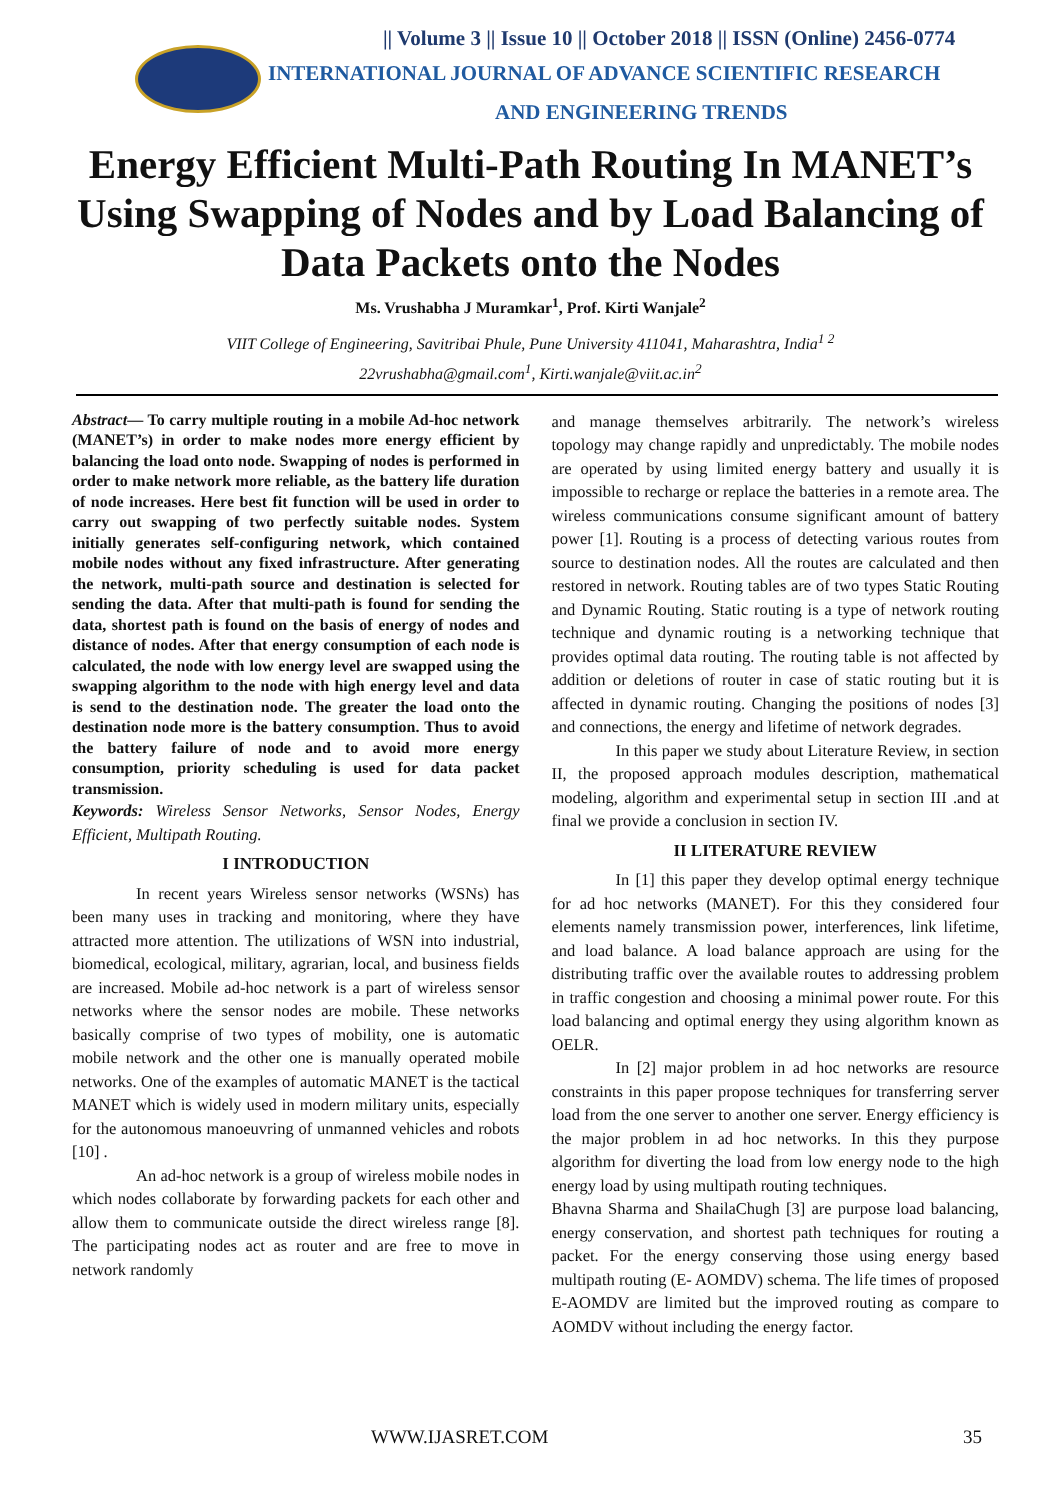|| Volume 3 || Issue 10 || October 2018 || ISSN (Online) 2456-0774
INTERNATIONAL JOURNAL OF ADVANCE SCIENTIFIC RESEARCH
AND ENGINEERING TRENDS
Energy Efficient Multi-Path Routing In MANET’s Using Swapping of Nodes and by Load Balancing of Data Packets onto the Nodes
Ms. Vrushabha J Muramkar<sup>1</sup>, Prof. Kirti Wanjale<sup>2</sup>
VIIT College of Engineering, Savitribai Phule, Pune University 411041, Maharashtra, India<sup>1 2</sup>
22vrushabha@gmail.com<sup>1</sup>, Kirti.wanjale@viit.ac.in<sup>2</sup>
Abstract— To carry multiple routing in a mobile Ad-hoc network (MANET’s) in order to make nodes more energy efficient by balancing the load onto node. Swapping of nodes is performed in order to make network more reliable, as the battery life duration of node increases. Here best fit function will be used in order to carry out swapping of two perfectly suitable nodes. System initially generates self-configuring network, which contained mobile nodes without any fixed infrastructure. After generating the network, multi-path source and destination is selected for sending the data. After that multi-path is found for sending the data, shortest path is found on the basis of energy of nodes and distance of nodes. After that energy consumption of each node is calculated, the node with low energy level are swapped using the swapping algorithm to the node with high energy level and data is send to the destination node. The greater the load onto the destination node more is the battery consumption. Thus to avoid the battery failure of node and to avoid more energy consumption, priority scheduling is used for data packet transmission.
Keywords: Wireless Sensor Networks, Sensor Nodes, Energy Efficient, Multipath Routing.
I INTRODUCTION
In recent years Wireless sensor networks (WSNs) has been many uses in tracking and monitoring, where they have attracted more attention. The utilizations of WSN into industrial, biomedical, ecological, military, agrarian, local, and business fields are increased. Mobile ad-hoc network is a part of wireless sensor networks where the sensor nodes are mobile. These networks basically comprise of two types of mobility, one is automatic mobile network and the other one is manually operated mobile networks. One of the examples of automatic MANET is the tactical MANET which is widely used in modern military units, especially for the autonomous manoeuvring of unmanned vehicles and robots [10] .
An ad-hoc network is a group of wireless mobile nodes in which nodes collaborate by forwarding packets for each other and allow them to communicate outside the direct wireless range [8]. The participating nodes act as router and are free to move in network randomly
and manage themselves arbitrarily. The network’s wireless topology may change rapidly and unpredictably. The mobile nodes are operated by using limited energy battery and usually it is impossible to recharge or replace the batteries in a remote area. The wireless communications consume significant amount of battery power [1]. Routing is a process of detecting various routes from source to destination nodes. All the routes are calculated and then restored in network. Routing tables are of two types Static Routing and Dynamic Routing. Static routing is a type of network routing technique and dynamic routing is a networking technique that provides optimal data routing. The routing table is not affected by addition or deletions of router in case of static routing but it is affected in dynamic routing. Changing the positions of nodes [3] and connections, the energy and lifetime of network degrades.
In this paper we study about Literature Review, in section II, the proposed approach modules description, mathematical modeling, algorithm and experimental setup in section III .and at final we provide a conclusion in section IV.
II LITERATURE REVIEW
In [1] this paper they develop optimal energy technique for ad hoc networks (MANET). For this they considered four elements namely transmission power, interferences, link lifetime, and load balance. A load balance approach are using for the distributing traffic over the available routes to addressing problem in traffic congestion and choosing a minimal power route. For this load balancing and optimal energy they using algorithm known as OELR.
In [2] major problem in ad hoc networks are resource constraints in this paper propose techniques for transferring server load from the one server to another one server. Energy efficiency is the major problem in ad hoc networks. In this they purpose algorithm for diverting the load from low energy node to the high energy load by using multipath routing techniques.
Bhavna Sharma and ShailaChugh [3] are purpose load balancing, energy conservation, and shortest path techniques for routing a packet. For the energy conserving those using energy based multipath routing (E- AOMDV) schema. The life times of proposed E-AOMDV are limited but the improved routing as compare to AOMDV without including the energy factor.
WWW.IJASRET.COM 35